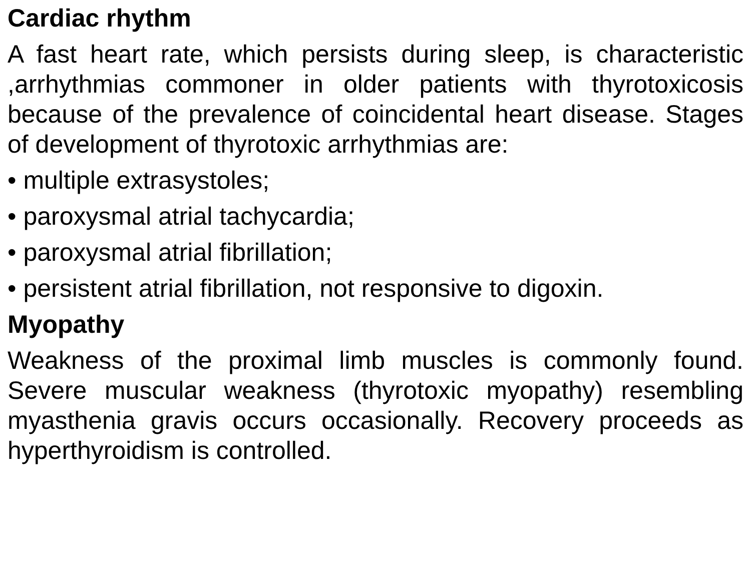Cardiac rhythm
A fast heart rate, which persists during sleep, is characteristic ,arrhythmias commoner in older patients with thyrotoxicosis because of the prevalence of coincidental heart disease. Stages of development of thyrotoxic arrhythmias are:
• multiple extrasystoles;
• paroxysmal atrial tachycardia;
• paroxysmal atrial fibrillation;
• persistent atrial fibrillation, not responsive to digoxin.
Myopathy
Weakness of the proximal limb muscles is commonly found. Severe muscular weakness (thyrotoxic myopathy) resembling myasthenia gravis occurs occasionally. Recovery proceeds as hyperthyroidism is controlled.